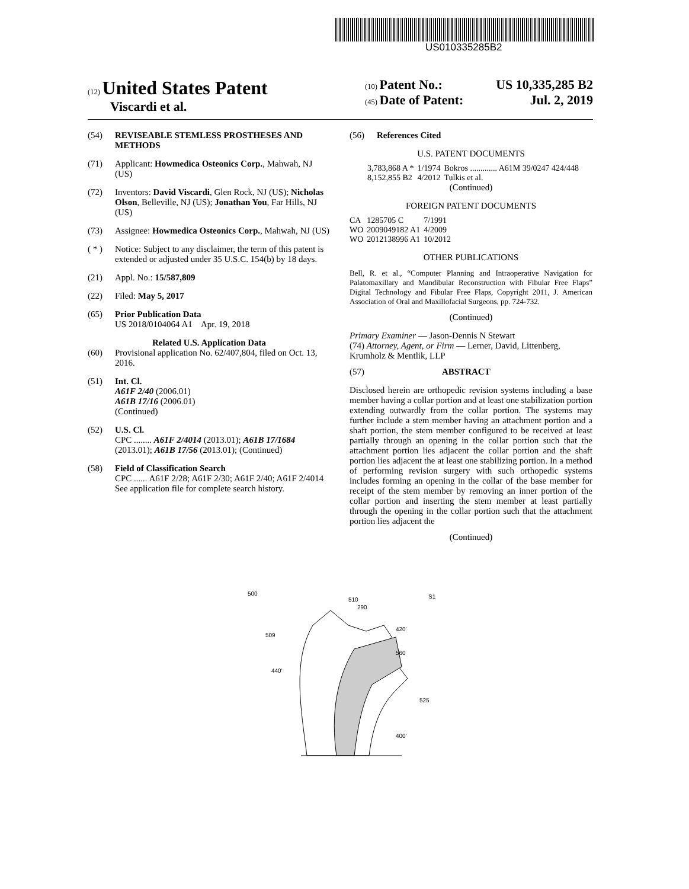US010335285B2
(12) United States Patent
Viscardi et al.
(10) Patent No.: US 10,335,285 B2
(45) Date of Patent: Jul. 2, 2019
(54) REVISEABLE STEMLESS PROSTHESES AND METHODS
(71) Applicant: Howmedica Osteonics Corp., Mahwah, NJ (US)
(72) Inventors: David Viscardi, Glen Rock, NJ (US); Nicholas Olson, Belleville, NJ (US); Jonathan You, Far Hills, NJ (US)
(73) Assignee: Howmedica Osteonics Corp., Mahwah, NJ (US)
( * ) Notice: Subject to any disclaimer, the term of this patent is extended or adjusted under 35 U.S.C. 154(b) by 18 days.
(21) Appl. No.: 15/587,809
(22) Filed: May 5, 2017
(65) Prior Publication Data
US 2018/0104064 A1 Apr. 19, 2018
Related U.S. Application Data
(60) Provisional application No. 62/407,804, filed on Oct. 13, 2016.
(51) Int. Cl.
A61F 2/40 (2006.01)
A61B 17/16 (2006.01)
(Continued)
(52) U.S. Cl.
CPC ........ A61F 2/4014 (2013.01); A61B 17/1684 (2013.01); A61B 17/56 (2013.01); (Continued)
(58) Field of Classification Search
CPC ...... A61F 2/28; A61F 2/30; A61F 2/40; A61F 2/4014
See application file for complete search history.
(56) References Cited
U.S. PATENT DOCUMENTS
| 3,783,868 A * | 1/1974 | Bokros ............. A61M 39/0247 424/448 |
| 8,152,855 B2 | 4/2012 | Tulkis et al. |
(Continued)
FOREIGN PATENT DOCUMENTS
| CA | 1285705 C | 7/1991 |
| WO | 2009049182 A1 | 4/2009 |
| WO | 2012138996 A1 | 10/2012 |
OTHER PUBLICATIONS
Bell, R. et al., “Computer Planning and Intraoperative Navigation for Palatomaxillary and Mandibular Reconstruction with Fibular Free Flaps” Digital Technology and Fibular Free Flaps, Copyright 2011, J. American Association of Oral and Maxillofacial Surgeons, pp. 724-732.
(Continued)
Primary Examiner — Jason-Dennis N Stewart
(74) Attorney, Agent, or Firm — Lerner, David, Littenberg, Krumholz & Mentlik, LLP
(57) ABSTRACT
Disclosed herein are orthopedic revision systems including a base member having a collar portion and at least one stabilization portion extending outwardly from the collar portion. The systems may further include a stem member having an attachment portion and a shaft portion, the stem member configured to be received at least partially through an opening in the collar portion such that the attachment portion lies adjacent the collar portion and the shaft portion lies adjacent the at least one stabilizing portion. In a method of performing revision surgery with such orthopedic systems includes forming an opening in the collar of the base member for receipt of the stem member by removing an inner portion of the collar portion and inserting the stem member at least partially through the opening in the collar portion such that the attachment portion lies adjacent the
(Continued)
500
510
290
S1
420'
509
560
440'
525
400'